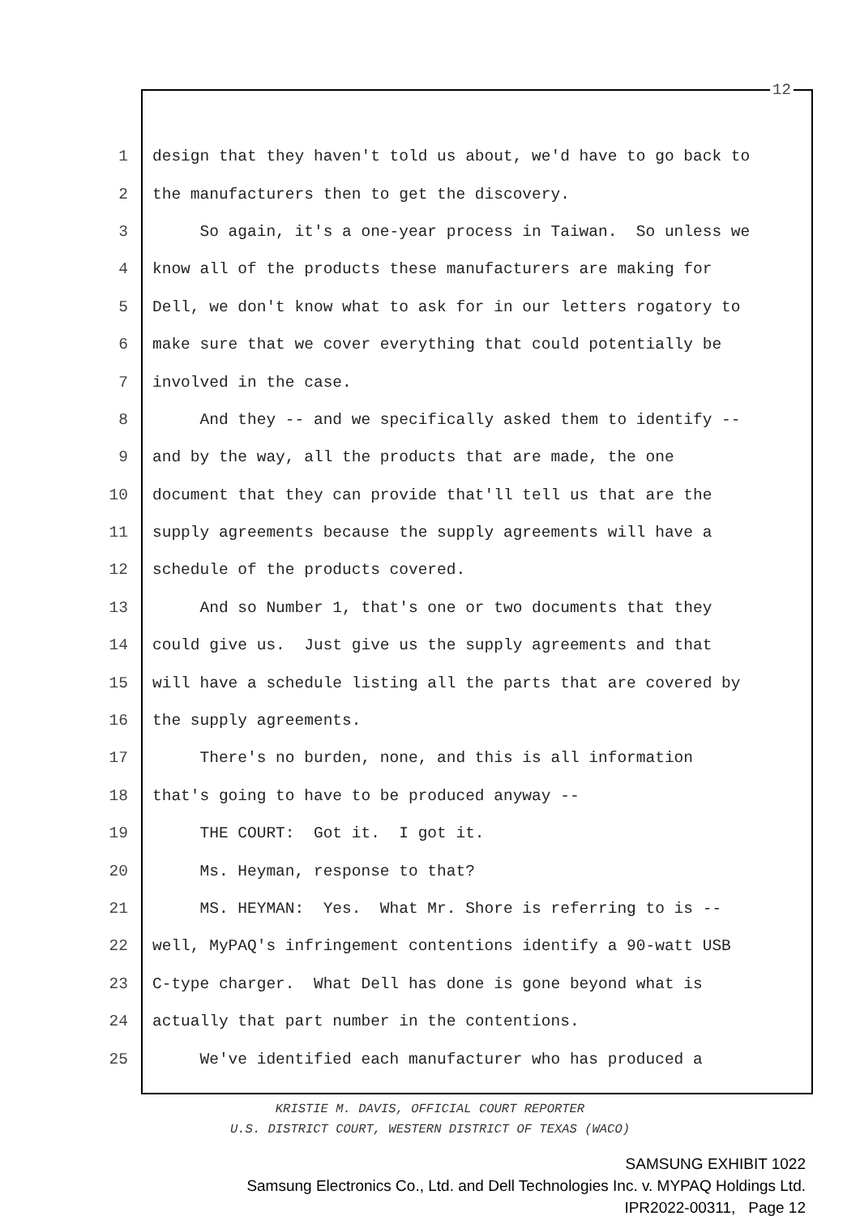12
1 design that they haven't told us about, we'd have to go back to
2 the manufacturers then to get the discovery.
3 So again, it's a one-year process in Taiwan. So unless we
4 know all of the products these manufacturers are making for
5 Dell, we don't know what to ask for in our letters rogatory to
6 make sure that we cover everything that could potentially be
7 involved in the case.
8 And they -- and we specifically asked them to identify --
9 and by the way, all the products that are made, the one
10 document that they can provide that'll tell us that are the
11 supply agreements because the supply agreements will have a
12 schedule of the products covered.
13 And so Number 1, that's one or two documents that they
14 could give us. Just give us the supply agreements and that
15 will have a schedule listing all the parts that are covered by
16 the supply agreements.
17 There's no burden, none, and this is all information
18 that's going to have to be produced anyway --
19 THE COURT: Got it. I got it.
20 Ms. Heyman, response to that?
21 MS. HEYMAN: Yes. What Mr. Shore is referring to is --
22 well, MyPAQ's infringement contentions identify a 90-watt USB
23 C-type charger. What Dell has done is gone beyond what is
24 actually that part number in the contentions.
25 We've identified each manufacturer who has produced a
KRISTIE M. DAVIS, OFFICIAL COURT REPORTER
U.S. DISTRICT COURT, WESTERN DISTRICT OF TEXAS (WACO)
SAMSUNG EXHIBIT 1022
Samsung Electronics Co., Ltd. and Dell Technologies Inc. v. MYPAQ Holdings Ltd.
IPR2022-00311, Page 12